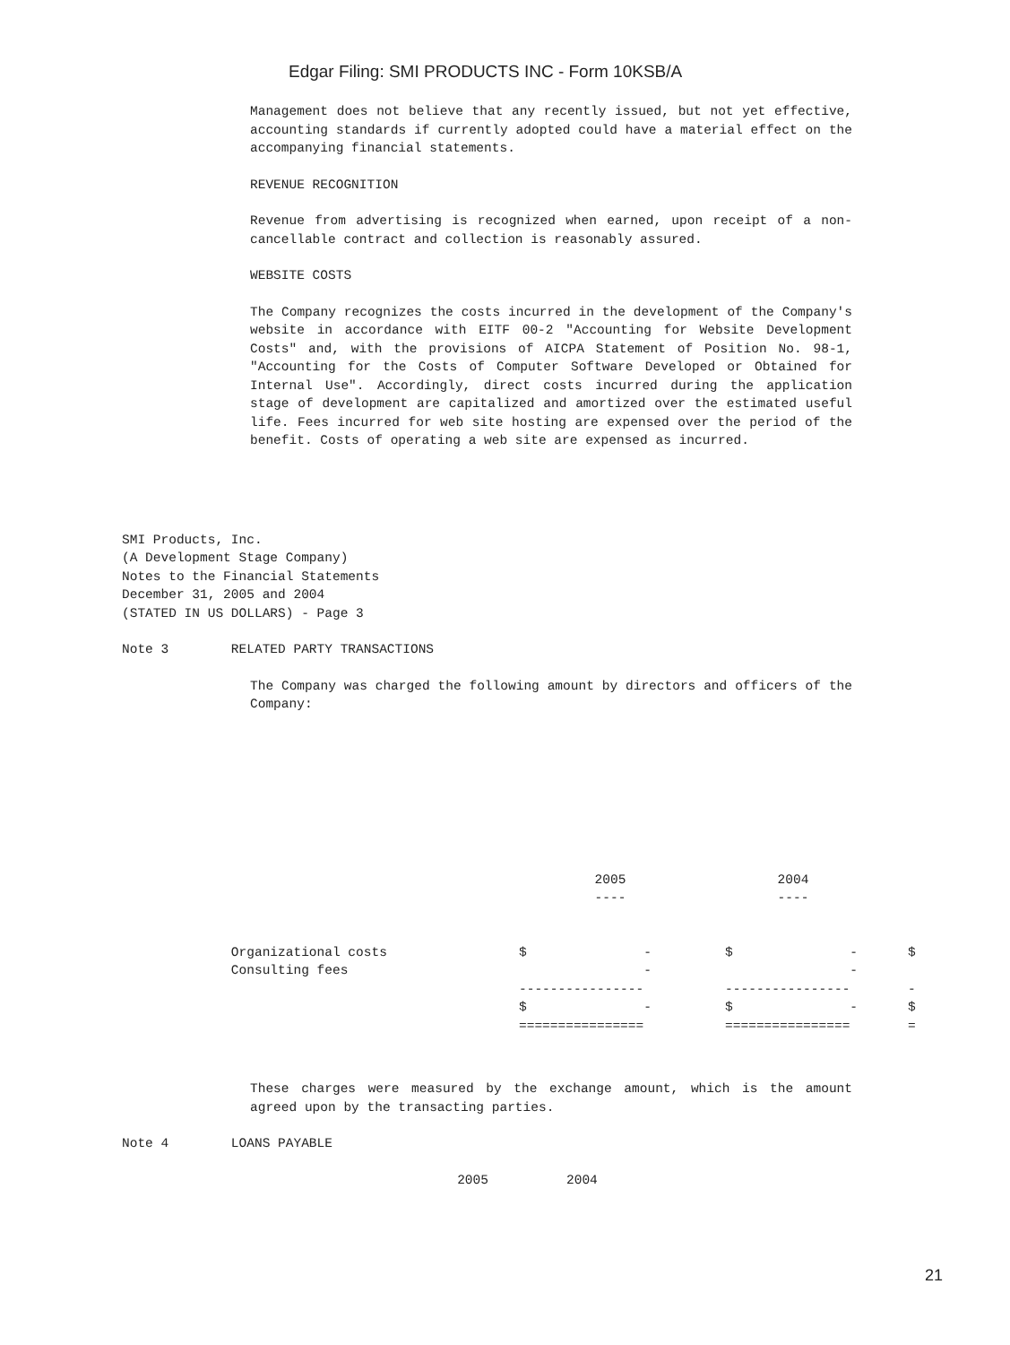Edgar Filing: SMI PRODUCTS INC - Form 10KSB/A
Management does not believe that any recently issued, but not yet effective, accounting standards if currently adopted could have a material effect on the accompanying financial statements.
REVENUE RECOGNITION
Revenue from advertising is recognized when earned, upon receipt of a non-cancellable contract and collection is reasonably assured.
WEBSITE COSTS
The Company recognizes the costs incurred in the development of the Company's website in accordance with EITF 00-2 "Accounting for Website Development Costs" and, with the provisions of AICPA Statement of Position No. 98-1, "Accounting for the Costs of Computer Software Developed or Obtained for Internal Use". Accordingly, direct costs incurred during the application stage of development are capitalized and amortized over the estimated useful life. Fees incurred for web site hosting are expensed over the period of the benefit. Costs of operating a web site are expensed as incurred.
SMI Products, Inc.
(A Development Stage Company)
Notes to the Financial Statements
December 31, 2005 and 2004
(STATED IN US DOLLARS) - Page 3
Note 3 RELATED PARTY TRANSACTIONS
The Company was charged the following amount by directors and officers of the Company:
| | 2005 | 2004 | |
| | ---- | ---- | |
| Organizational costs | $ - | $ - | $ |
| Consulting fees | - | - | |
| | ---------------- | ---------------- | - |
| | $ - | $ - | $ |
| | ================ | ================ | = |
These charges were measured by the exchange amount, which is the amount agreed upon by the transacting parties.
Note 4 LOANS PAYABLE
2005 2004
21